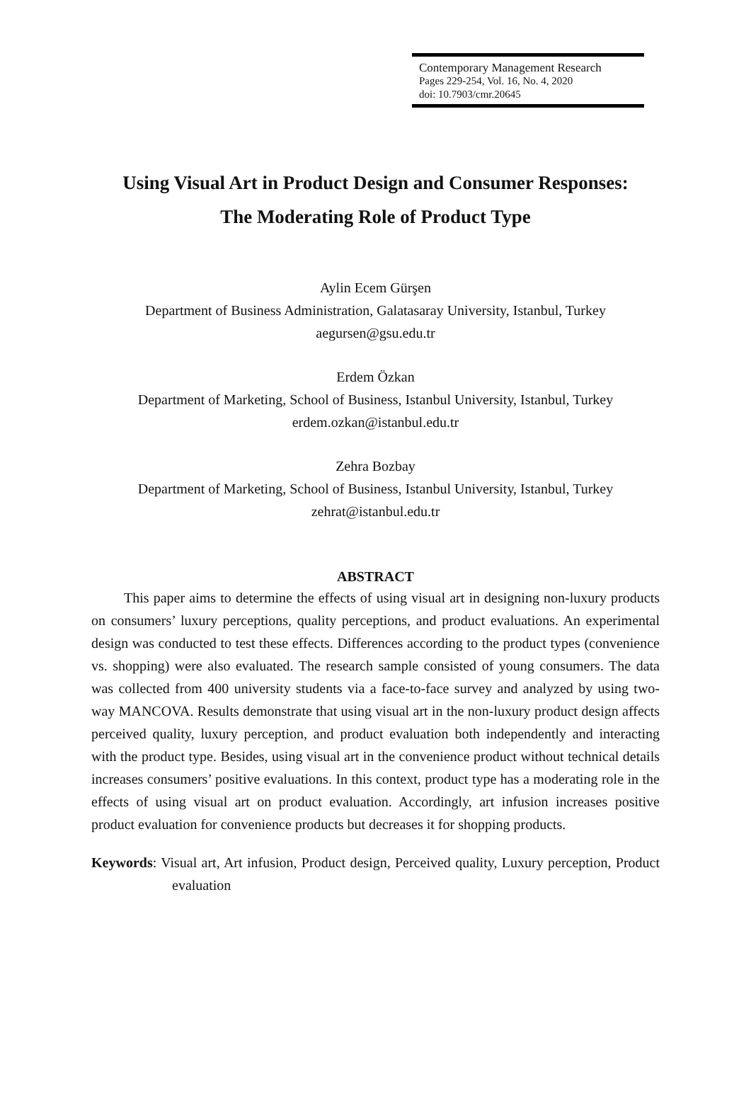Contemporary Management Research
Pages 229-254, Vol. 16, No. 4, 2020
doi: 10.7903/cmr.20645
Using Visual Art in Product Design and Consumer Responses:
The Moderating Role of Product Type
Aylin Ecem Gürşen
Department of Business Administration, Galatasaray University, Istanbul, Turkey
aegursen@gsu.edu.tr
Erdem Özkan
Department of Marketing, School of Business, Istanbul University, Istanbul, Turkey
erdem.ozkan@istanbul.edu.tr
Zehra Bozbay
Department of Marketing, School of Business, Istanbul University, Istanbul, Turkey
zehrat@istanbul.edu.tr
ABSTRACT
This paper aims to determine the effects of using visual art in designing non-luxury products on consumers’ luxury perceptions, quality perceptions, and product evaluations. An experimental design was conducted to test these effects. Differences according to the product types (convenience vs. shopping) were also evaluated. The research sample consisted of young consumers. The data was collected from 400 university students via a face-to-face survey and analyzed by using two-way MANCOVA. Results demonstrate that using visual art in the non-luxury product design affects perceived quality, luxury perception, and product evaluation both independently and interacting with the product type. Besides, using visual art in the convenience product without technical details increases consumers’ positive evaluations. In this context, product type has a moderating role in the effects of using visual art on product evaluation. Accordingly, art infusion increases positive product evaluation for convenience products but decreases it for shopping products.
Keywords: Visual art, Art infusion, Product design, Perceived quality, Luxury perception, Product evaluation